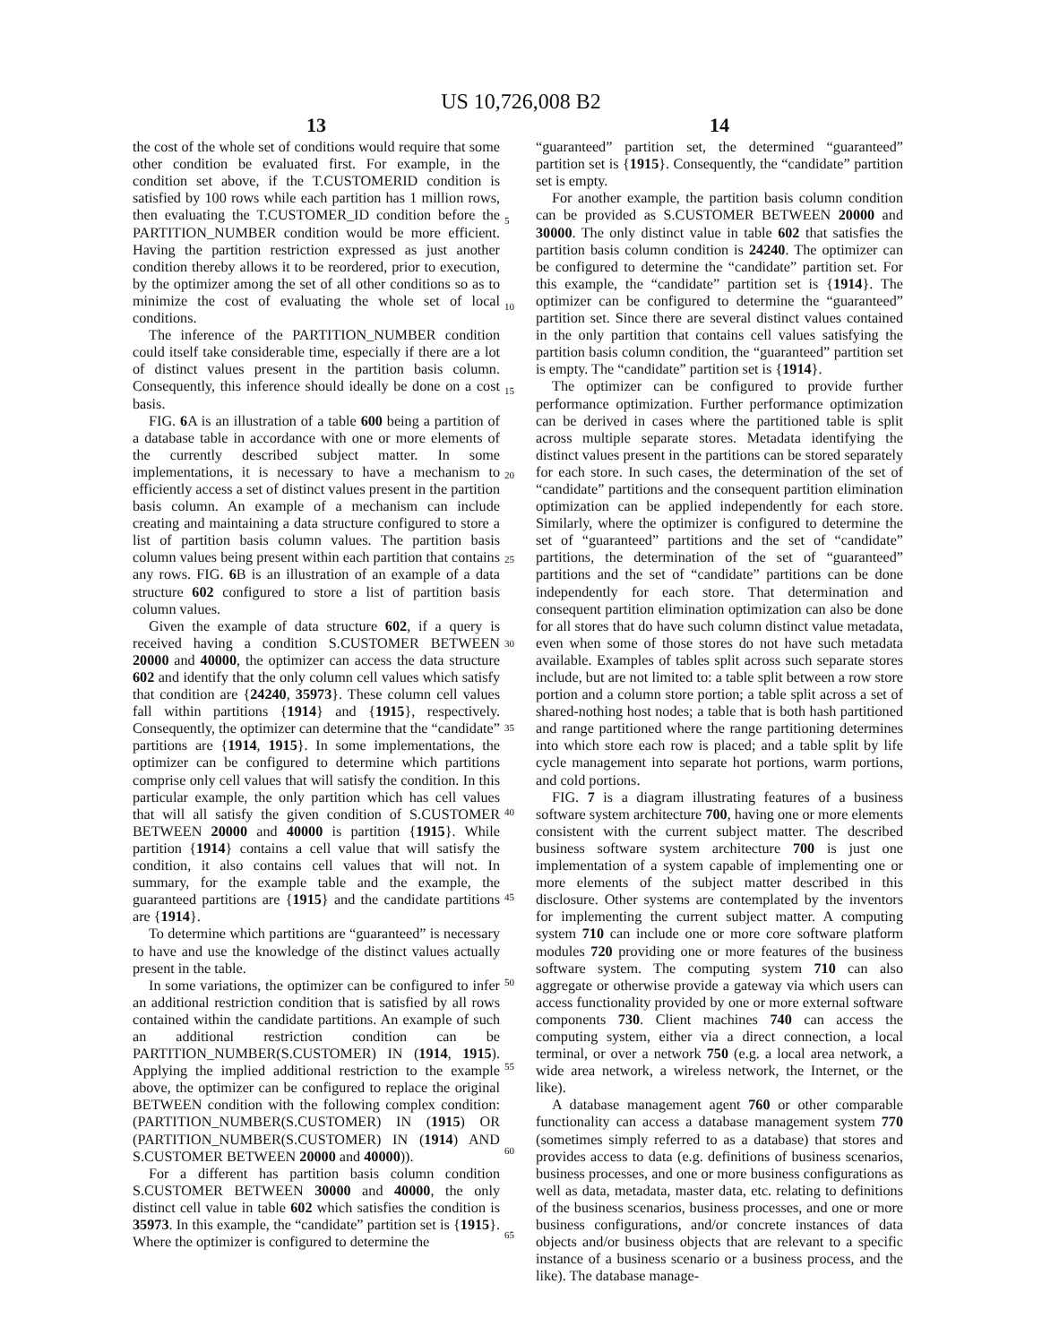US 10,726,008 B2
13
the cost of the whole set of conditions would require that some other condition be evaluated first. For example, in the condition set above, if the T.CUSTOMERID condition is satisfied by 100 rows while each partition has 1 million rows, then evaluating the T.CUSTOMER_ID condition before the PARTITION_NUMBER condition would be more efficient. Having the partition restriction expressed as just another condition thereby allows it to be reordered, prior to execution, by the optimizer among the set of all other conditions so as to minimize the cost of evaluating the whole set of local conditions.
The inference of the PARTITION_NUMBER condition could itself take considerable time, especially if there are a lot of distinct values present in the partition basis column. Consequently, this inference should ideally be done on a cost basis.
FIG. 6 A is an illustration of a table 600 being a partition of a database table in accordance with one or more elements of the currently described subject matter. In some implementations, it is necessary to have a mechanism to efficiently access a set of distinct values present in the partition basis column. An example of a mechanism can include creating and maintaining a data structure configured to store a list of partition basis column values. The partition basis column values being present within each partition that contains any rows. FIG. 6 B is an illustration of an example of a data structure 602 configured to store a list of partition basis column values.
Given the example of data structure 602, if a query is received having a condition S.CUSTOMER BETWEEN 20000 and 40000, the optimizer can access the data structure 602 and identify that the only column cell values which satisfy that condition are {24240, 35973}. These column cell values fall within partitions {1914} and {1915}, respectively. Consequently, the optimizer can determine that the “candidate” partitions are {1914, 1915}. In some implementations, the optimizer can be configured to determine which partitions comprise only cell values that will satisfy the condition. In this particular example, the only partition which has cell values that will all satisfy the given condition of S.CUSTOMER BETWEEN 20000 and 40000 is partition {1915}. While partition {1914} contains a cell value that will satisfy the condition, it also contains cell values that will not. In summary, for the example table and the example, the guaranteed partitions are {1915} and the candidate partitions are {1914}.
To determine which partitions are “guaranteed” is necessary to have and use the knowledge of the distinct values actually present in the table.
In some variations, the optimizer can be configured to infer an additional restriction condition that is satisfied by all rows contained within the candidate partitions. An example of such an additional restriction condition can be PARTITION_NUMBER(S.CUSTOMER) IN (1914, 1915). Applying the implied additional restriction to the example above, the optimizer can be configured to replace the original BETWEEN condition with the following complex condition: (PARTITION_NUMBER(S.CUSTOMER) IN (1915) OR (PARTITION_NUMBER(S.CUSTOMER) IN (1914) AND S.CUSTOMER BETWEEN 20000 and 40000)).
For a different has partition basis column condition S.CUSTOMER BETWEEN 30000 and 40000, the only distinct cell value in table 602 which satisfies the condition is 35973. In this example, the “candidate” partition set is {1915}. Where the optimizer is configured to determine the
14
“guaranteed” partition set, the determined “guaranteed” partition set is {1915}. Consequently, the “candidate” partition set is empty.
For another example, the partition basis column condition can be provided as S.CUSTOMER BETWEEN 20000 and 30000. The only distinct value in table 602 that satisfies the partition basis column condition is 24240. The optimizer can be configured to determine the “candidate” partition set. For this example, the “candidate” partition set is {1914}. The optimizer can be configured to determine the “guaranteed” partition set. Since there are several distinct values contained in the only partition that contains cell values satisfying the partition basis column condition, the “guaranteed” partition set is empty. The “candidate” partition set is {1914}.
The optimizer can be configured to provide further performance optimization. Further performance optimization can be derived in cases where the partitioned table is split across multiple separate stores. Metadata identifying the distinct values present in the partitions can be stored separately for each store. In such cases, the determination of the set of “candidate” partitions and the consequent partition elimination optimization can be applied independently for each store. Similarly, where the optimizer is configured to determine the set of “guaranteed” partitions and the set of “candidate” partitions, the determination of the set of “guaranteed” partitions and the set of “candidate” partitions can be done independently for each store. That determination and consequent partition elimination optimization can also be done for all stores that do have such column distinct value metadata, even when some of those stores do not have such metadata available. Examples of tables split across such separate stores include, but are not limited to: a table split between a row store portion and a column store portion; a table split across a set of shared-nothing host nodes; a table that is both hash partitioned and range partitioned where the range partitioning determines into which store each row is placed; and a table split by life cycle management into separate hot portions, warm portions, and cold portions.
FIG. 7 is a diagram illustrating features of a business software system architecture 700, having one or more elements consistent with the current subject matter. The described business software system architecture 700 is just one implementation of a system capable of implementing one or more elements of the subject matter described in this disclosure. Other systems are contemplated by the inventors for implementing the current subject matter. A computing system 710 can include one or more core software platform modules 720 providing one or more features of the business software system. The computing system 710 can also aggregate or otherwise provide a gateway via which users can access functionality provided by one or more external software components 730. Client machines 740 can access the computing system, either via a direct connection, a local terminal, or over a network 750 (e.g. a local area network, a wide area network, a wireless network, the Internet, or the like).
A database management agent 760 or other comparable functionality can access a database management system 770 (sometimes simply referred to as a database) that stores and provides access to data (e.g. definitions of business scenarios, business processes, and one or more business configurations as well as data, metadata, master data, etc. relating to definitions of the business scenarios, business processes, and one or more business configurations, and/or concrete instances of data objects and/or business objects that are relevant to a specific instance of a business scenario or a business process, and the like). The database manage-
5
10
15
20
25
30
35
40
45
50
55
60
65